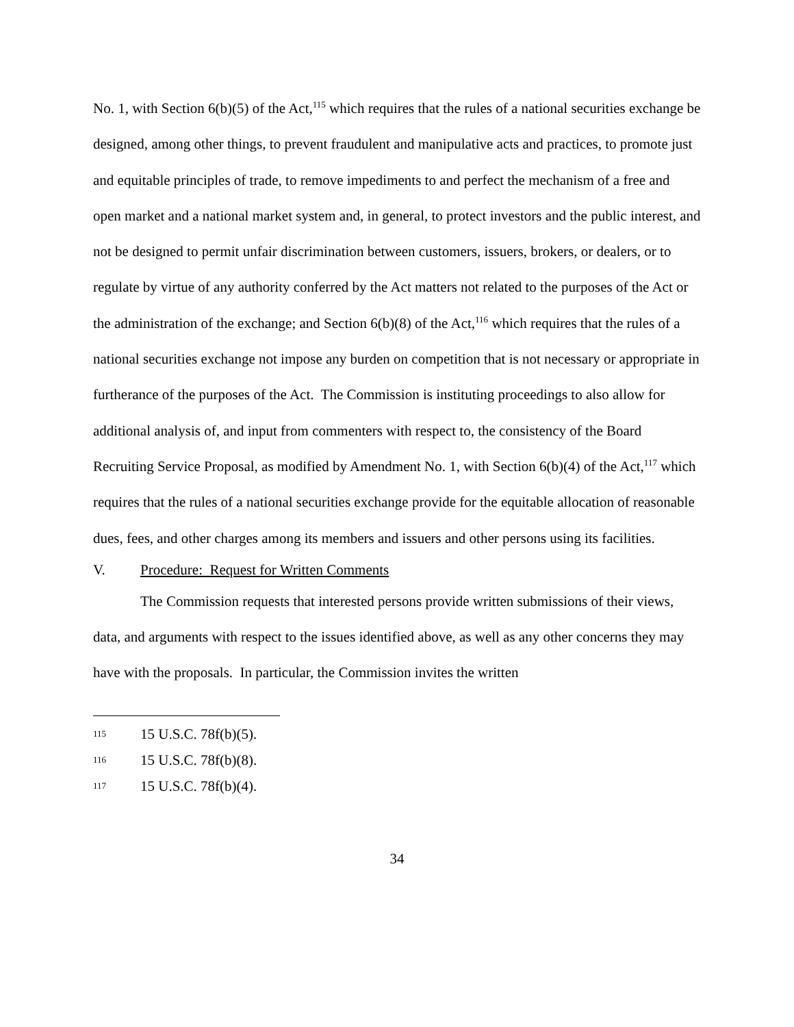No. 1, with Section 6(b)(5) of the Act,<sup>115</sup> which requires that the rules of a national securities exchange be designed, among other things, to prevent fraudulent and manipulative acts and practices, to promote just and equitable principles of trade, to remove impediments to and perfect the mechanism of a free and open market and a national market system and, in general, to protect investors and the public interest, and not be designed to permit unfair discrimination between customers, issuers, brokers, or dealers, or to regulate by virtue of any authority conferred by the Act matters not related to the purposes of the Act or the administration of the exchange; and Section 6(b)(8) of the Act,<sup>116</sup> which requires that the rules of a national securities exchange not impose any burden on competition that is not necessary or appropriate in furtherance of the purposes of the Act. The Commission is instituting proceedings to also allow for additional analysis of, and input from commenters with respect to, the consistency of the Board Recruiting Service Proposal, as modified by Amendment No. 1, with Section 6(b)(4) of the Act,<sup>117</sup> which requires that the rules of a national securities exchange provide for the equitable allocation of reasonable dues, fees, and other charges among its members and issuers and other persons using its facilities.
V. Procedure: Request for Written Comments
The Commission requests that interested persons provide written submissions of their views, data, and arguments with respect to the issues identified above, as well as any other concerns they may have with the proposals. In particular, the Commission invites the written
115 15 U.S.C. 78f(b)(5).
116 15 U.S.C. 78f(b)(8).
117 15 U.S.C. 78f(b)(4).
34